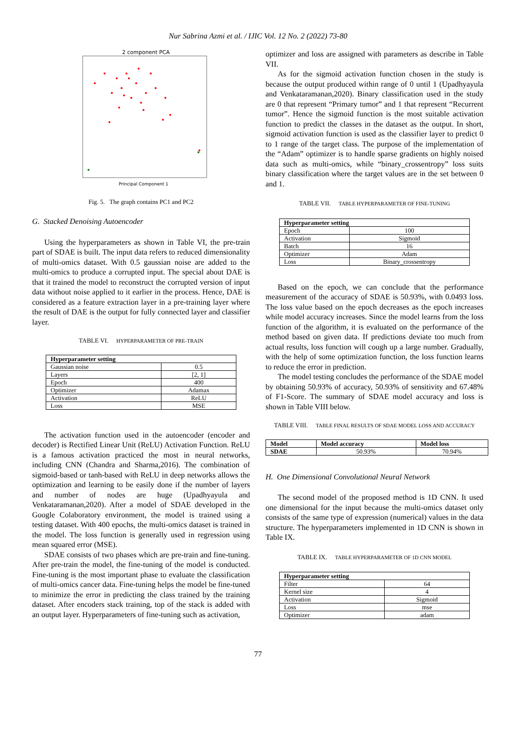Nur Sabrina Azmi et al. / IJIC Vol. 12 No. 2 (2022) 73-80
2 component PCA
Principal Component 1
Fig. 5. The graph contains PC1 and PC2
G. Stacked Denoising Autoencoder
Using the hyperparameters as shown in Table VI, the pre-train part of SDAE is built. The input data refers to reduced dimensionality of multi-omics dataset. With 0.5 gaussian noise are added to the multi-omics to produce a corrupted input. The special about DAE is that it trained the model to reconstruct the corrupted version of input data without noise applied to it earlier in the process. Hence, DAE is considered as a feature extraction layer in a pre-training layer where the result of DAE is the output for fully connected layer and classifier layer.
TABLE VI. HYPERPARAMETER OF PRE-TRAIN
| Hyperparameter setting | |
| --- | --- |
| Gaussian noise | 0.5 |
| Layers | [2, 1] |
| Epoch | 400 |
| Optimizer | Adamax |
| Activation | ReLU |
| Loss | MSE |
The activation function used in the autoencoder (encoder and decoder) is Rectified Linear Unit (ReLU) Activation Function. ReLU is a famous activation practiced the most in neural networks, including CNN (Chandra and Sharma,2016). The combination of sigmoid-based or tanh-based with ReLU in deep networks allows the optimization and learning to be easily done if the number of layers and number of nodes are huge (Upadhyayula and Venkataramanan,2020). After a model of SDAE developed in the Google Colaboratory environment, the model is trained using a testing dataset. With 400 epochs, the multi-omics dataset is trained in the model. The loss function is generally used in regression using mean squared error (MSE).
SDAE consists of two phases which are pre-train and fine-tuning. After pre-train the model, the fine-tuning of the model is conducted. Fine-tuning is the most important phase to evaluate the classification of multi-omics cancer data. Fine-tuning helps the model be fine-tuned to minimize the error in predicting the class trained by the training dataset. After encoders stack training, top of the stack is added with an output layer. Hyperparameters of fine-tuning such as activation,
optimizer and loss are assigned with parameters as describe in Table VII.
As for the sigmoid activation function chosen in the study is because the output produced within range of 0 until 1 (Upadhyayula and Venkataramanan,2020). Binary classification used in the study are 0 that represent “Primary tumor” and 1 that represent “Recurrent tumor”. Hence the sigmoid function is the most suitable activation function to predict the classes in the dataset as the output. In short, sigmoid activation function is used as the classifier layer to predict 0 to 1 range of the target class. The purpose of the implementation of the “Adam” optimizer is to handle sparse gradients on highly noised data such as multi-omics, while “binary_crossentropy” loss suits binary classification where the target values are in the set between 0 and 1.
TABLE VII. TABLE HYPERPARAMETER OF FINE-TUNING
| Hyperparameter setting | |
| --- | --- |
| Epoch | 100 |
| Activation | Sigmoid |
| Batch | 16 |
| Optimizer | Adam |
| Loss | Binary_crossentropy |
Based on the epoch, we can conclude that the performance measurement of the accuracy of SDAE is 50.93%, with 0.0493 loss. The loss value based on the epoch decreases as the epoch increases while model accuracy increases. Since the model learns from the loss function of the algorithm, it is evaluated on the performance of the method based on given data. If predictions deviate too much from actual results, loss function will cough up a large number. Gradually, with the help of some optimization function, the loss function learns to reduce the error in prediction.
The model testing concludes the performance of the SDAE model by obtaining 50.93% of accuracy, 50.93% of sensitivity and 67.48% of F1-Score. The summary of SDAE model accuracy and loss is shown in Table VIII below.
TABLE VIII. TABLE FINAL RESULTS OF SDAE MODEL LOSS AND ACCURACY
| Model | Model accuracy | Model loss |
| --- | --- | --- |
| SDAE | 50.93% | 70.94% |
H. One Dimensional Convolutional Neural Network
The second model of the proposed method is 1D CNN. It used one dimensional for the input because the multi-omics dataset only consists of the same type of expression (numerical) values in the data structure. The hyperparameters implemented in 1D CNN is shown in Table IX.
TABLE IX. TABLE HYPERPARAMETER OF 1D CNN MODEL
| Hyperparameter setting | |
| --- | --- |
| Filter | 64 |
| Kernel size | 4 |
| Activation | Sigmoid |
| Loss | mse |
| Optimizer | adam |
77